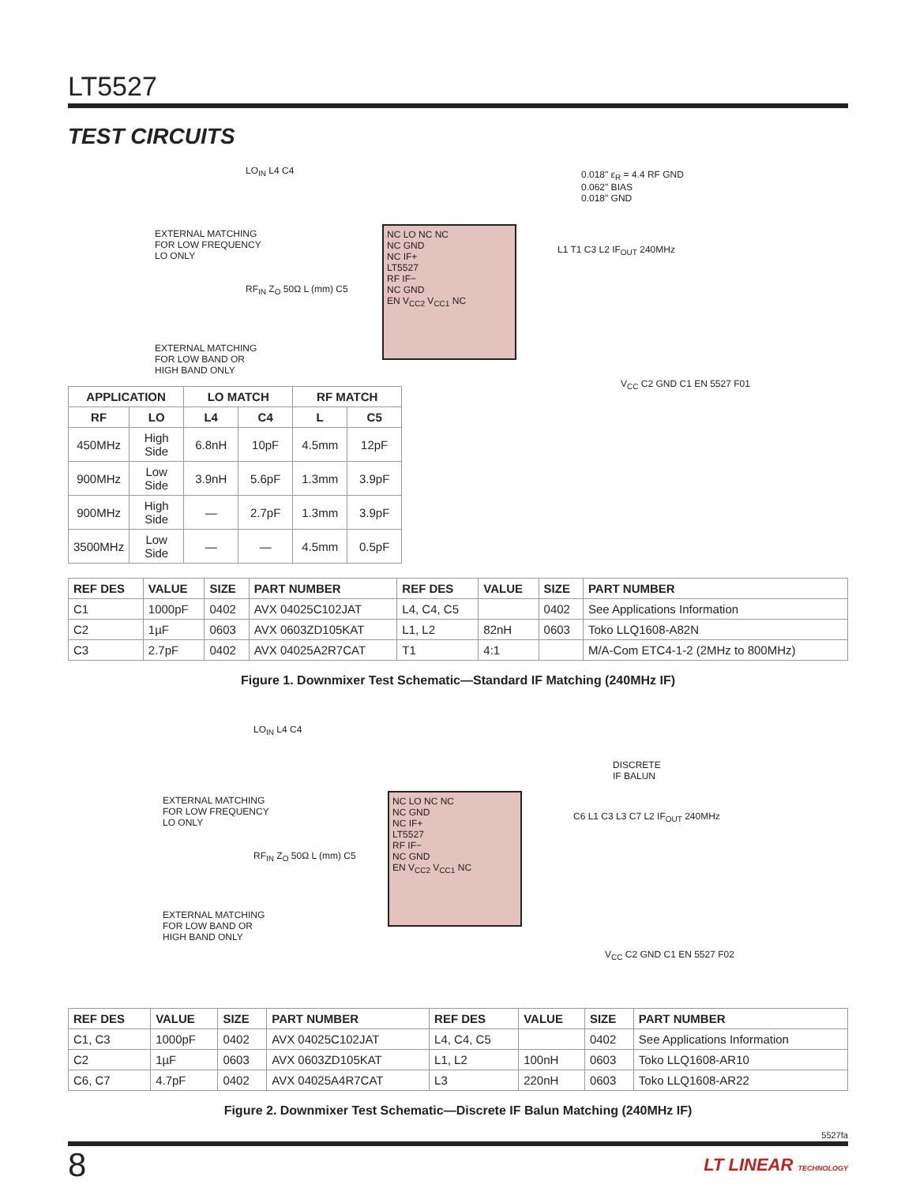LT5527
TEST CIRCUITS
LO<sub>IN</sub> L4 C4
EXTERNAL MATCHING
FOR LOW FREQUENCY
LO ONLY
RF<sub>IN</sub> Z<sub>O</sub> 50Ω L (mm) C5
EXTERNAL MATCHING
FOR LOW BAND OR
HIGH BAND ONLY
NC LO NC NC
NC GND
NC IF+
LT5527
RF IF−
NC GND
EN V<sub>CC2</sub> V<sub>CC1</sub> NC
0.018" ε<sub>R</sub> = 4.4 RF GND
0.062" BIAS
0.018" GND
L1 T1 C3 L2 IF<sub>OUT</sub> 240MHz
V<sub>CC</sub> C2 GND C1 EN 5527 F01
| APPLICATION | | LO MATCH | | RF MATCH | |
| --- | --- | --- | --- | --- | --- |
| RF | LO | L4 | C4 | L | C5 |
| 450MHz | High Side | 6.8nH | 10pF | 4.5mm | 12pF |
| 900MHz | Low Side | 3.9nH | 5.6pF | 1.3mm | 3.9pF |
| 900MHz | High Side | — | 2.7pF | 1.3mm | 3.9pF |
| 3500MHz | Low Side | — | — | 4.5mm | 0.5pF |
| REF DES | VALUE | SIZE | PART NUMBER | REF DES | VALUE | SIZE | PART NUMBER |
| --- | --- | --- | --- | --- | --- | --- | --- |
| C1 | 1000pF | 0402 | AVX 04025C102JAT | L4, C4, C5 | | 0402 | See Applications Information |
| C2 | 1µF | 0603 | AVX 0603ZD105KAT | L1, L2 | 82nH | 0603 | Toko LLQ1608-A82N |
| C3 | 2.7pF | 0402 | AVX 04025A2R7CAT | T1 | 4:1 | | M/A-Com ETC4-1-2 (2MHz to 800MHz) |
Figure 1. Downmixer Test Schematic—Standard IF Matching (240MHz IF)
LO<sub>IN</sub> L4 C4
EXTERNAL MATCHING
FOR LOW FREQUENCY
LO ONLY
RF<sub>IN</sub> Z<sub>O</sub> 50Ω L (mm) C5
EXTERNAL MATCHING
FOR LOW BAND OR
HIGH BAND ONLY
NC LO NC NC
NC GND
NC IF+
LT5527
RF IF−
NC GND
EN V<sub>CC2</sub> V<sub>CC1</sub> NC
DISCRETE
IF BALUN
C6 L1 C3 L3 C7 L2 IF<sub>OUT</sub> 240MHz
V<sub>CC</sub> C2 GND C1 EN 5527 F02
| REF DES | VALUE | SIZE | PART NUMBER | REF DES | VALUE | SIZE | PART NUMBER |
| --- | --- | --- | --- | --- | --- | --- | --- |
| C1, C3 | 1000pF | 0402 | AVX 04025C102JAT | L4, C4, C5 | | 0402 | See Applications Information |
| C2 | 1µF | 0603 | AVX 0603ZD105KAT | L1, L2 | 100nH | 0603 | Toko LLQ1608-AR10 |
| C6, C7 | 4.7pF | 0402 | AVX 04025A4R7CAT | L3 | 220nH | 0603 | Toko LLQ1608-AR22 |
Figure 2. Downmixer Test Schematic—Discrete IF Balun Matching (240MHz IF)
5527fa
8 LT LINEAR TECHNOLOGY